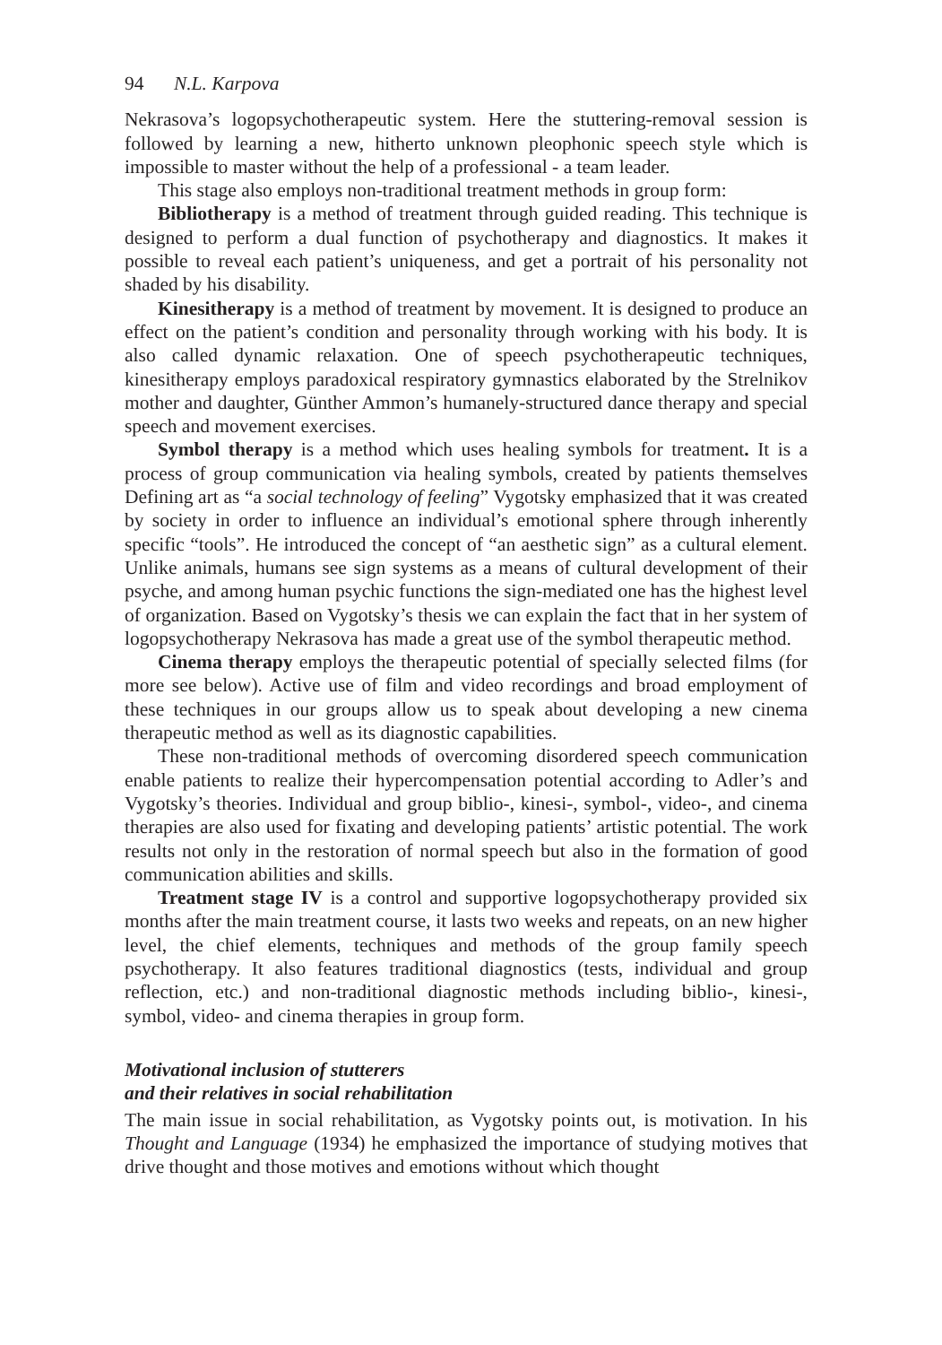94 N.L. Karpova
Nekrasova’s logopsychotherapeutic system. Here the stuttering-removal session is followed by learning a new, hitherto unknown pleophonic speech style which is impossible to master without the help of a professional - a team leader.
This stage also employs non-traditional treatment methods in group form:
Bibliotherapy is a method of treatment through guided reading. This technique is designed to perform a dual function of psychotherapy and diagnostics. It makes it possible to reveal each patient’s uniqueness, and get a portrait of his personality not shaded by his disability.
Kinesitherapy is a method of treatment by movement. It is designed to produce an effect on the patient’s condition and personality through working with his body. It is also called dynamic relaxation. One of speech psychotherapeutic techniques, kinesitherapy employs paradoxical respiratory gymnastics elaborated by the Strelnikov mother and daughter, Günther Ammon’s humanely-structured dance therapy and special speech and movement exercises.
Symbol therapy is a method which uses healing symbols for treatment. It is a process of group communication via healing symbols, created by patients themselves Defining art as “a social technology of feeling” Vygotsky emphasized that it was created by society in order to influence an individual’s emotional sphere through inherently specific “tools”. He introduced the concept of “an aesthetic sign” as a cultural element. Unlike animals, humans see sign systems as a means of cultural development of their psyche, and among human psychic functions the sign-mediated one has the highest level of organization. Based on Vygotsky’s thesis we can explain the fact that in her system of logopsychotherapy Nekrasova has made a great use of the symbol therapeutic method.
Cinema therapy employs the therapeutic potential of specially selected films (for more see below). Active use of film and video recordings and broad employment of these techniques in our groups allow us to speak about developing a new cinema therapeutic method as well as its diagnostic capabilities.
These non-traditional methods of overcoming disordered speech communication enable patients to realize their hypercompensation potential according to Adler’s and Vygotsky’s theories. Individual and group biblio-, kinesi-, symbol-, video-, and cinema therapies are also used for fixating and developing patients’ artistic potential. The work results not only in the restoration of normal speech but also in the formation of good communication abilities and skills.
Treatment stage IV is a control and supportive logopsychotherapy provided six months after the main treatment course, it lasts two weeks and repeats, on an new higher level, the chief elements, techniques and methods of the group family speech psychotherapy. It also features traditional diagnostics (tests, individual and group reflection, etc.) and non-traditional diagnostic methods including biblio-, kinesi-, symbol, video- and cinema therapies in group form.
Motivational inclusion of stutterers
and their relatives in social rehabilitation
The main issue in social rehabilitation, as Vygotsky points out, is motivation. In his Thought and Language (1934) he emphasized the importance of studying motives that drive thought and those motives and emotions without which thought